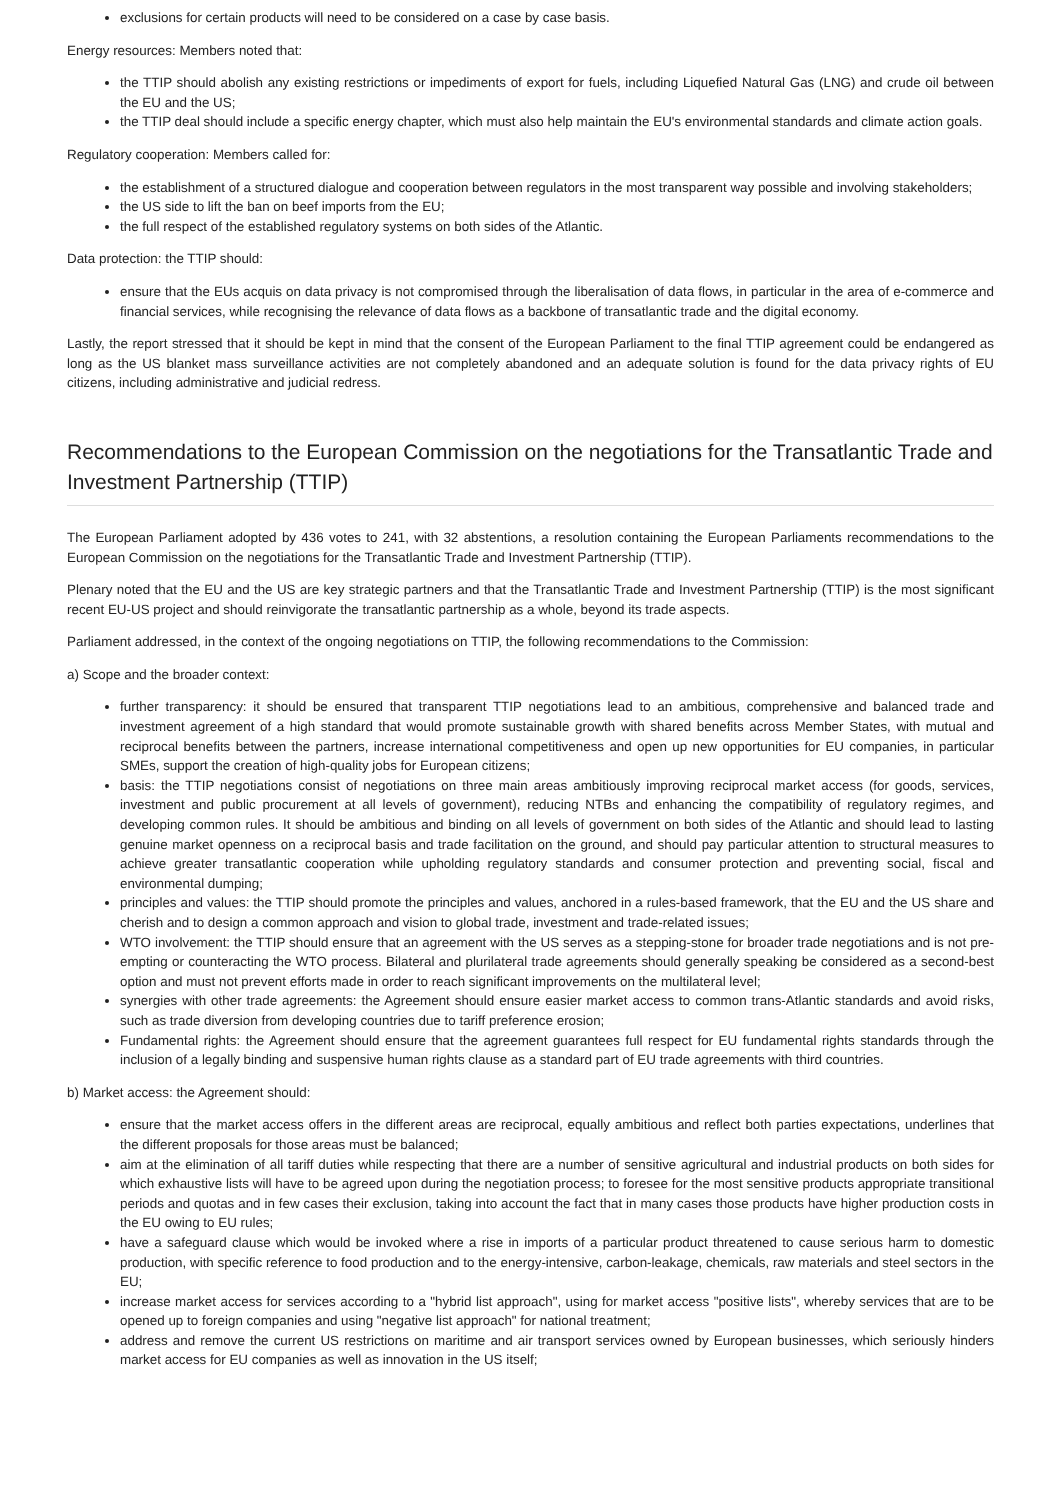exclusions for certain products will need to be considered on a case by case basis.
Energy resources: Members noted that:
the TTIP should abolish any existing restrictions or impediments of export for fuels, including Liquefied Natural Gas (LNG) and crude oil between the EU and the US;
the TTIP deal should include a specific energy chapter, which must also help maintain the EU's environmental standards and climate action goals.
Regulatory cooperation: Members called for:
the establishment of a structured dialogue and cooperation between regulators in the most transparent way possible and involving stakeholders;
the US side to lift the ban on beef imports from the EU;
the full respect of the established regulatory systems on both sides of the Atlantic.
Data protection: the TTIP should:
ensure that the EUs acquis on data privacy is not compromised through the liberalisation of data flows, in particular in the area of e-commerce and financial services, while recognising the relevance of data flows as a backbone of transatlantic trade and the digital economy.
Lastly, the report stressed that it should be kept in mind that the consent of the European Parliament to the final TTIP agreement could be endangered as long as the US blanket mass surveillance activities are not completely abandoned and an adequate solution is found for the data privacy rights of EU citizens, including administrative and judicial redress.
Recommendations to the European Commission on the negotiations for the Transatlantic Trade and Investment Partnership (TTIP)
The European Parliament adopted by 436 votes to 241, with 32 abstentions, a resolution containing the European Parliaments recommendations to the European Commission on the negotiations for the Transatlantic Trade and Investment Partnership (TTIP).
Plenary noted that the EU and the US are key strategic partners and that the Transatlantic Trade and Investment Partnership (TTIP) is the most significant recent EU-US project and should reinvigorate the transatlantic partnership as a whole, beyond its trade aspects.
Parliament addressed, in the context of the ongoing negotiations on TTIP, the following recommendations to the Commission:
a) Scope and the broader context:
further transparency: it should be ensured that transparent TTIP negotiations lead to an ambitious, comprehensive and balanced trade and investment agreement of a high standard that would promote sustainable growth with shared benefits across Member States, with mutual and reciprocal benefits between the partners, increase international competitiveness and open up new opportunities for EU companies, in particular SMEs, support the creation of high-quality jobs for European citizens;
basis: the TTIP negotiations consist of negotiations on three main areas ambitiously improving reciprocal market access (for goods, services, investment and public procurement at all levels of government), reducing NTBs and enhancing the compatibility of regulatory regimes, and developing common rules. It should be ambitious and binding on all levels of government on both sides of the Atlantic and should lead to lasting genuine market openness on a reciprocal basis and trade facilitation on the ground, and should pay particular attention to structural measures to achieve greater transatlantic cooperation while upholding regulatory standards and consumer protection and preventing social, fiscal and environmental dumping;
principles and values: the TTIP should promote the principles and values, anchored in a rules-based framework, that the EU and the US share and cherish and to design a common approach and vision to global trade, investment and trade-related issues;
WTO involvement: the TTIP should ensure that an agreement with the US serves as a stepping-stone for broader trade negotiations and is not pre-empting or counteracting the WTO process. Bilateral and plurilateral trade agreements should generally speaking be considered as a second-best option and must not prevent efforts made in order to reach significant improvements on the multilateral level;
synergies with other trade agreements: the Agreement should ensure easier market access to common trans-Atlantic standards and avoid risks, such as trade diversion from developing countries due to tariff preference erosion;
Fundamental rights: the Agreement should ensure that the agreement guarantees full respect for EU fundamental rights standards through the inclusion of a legally binding and suspensive human rights clause as a standard part of EU trade agreements with third countries.
b) Market access: the Agreement should:
ensure that the market access offers in the different areas are reciprocal, equally ambitious and reflect both parties expectations, underlines that the different proposals for those areas must be balanced;
aim at the elimination of all tariff duties while respecting that there are a number of sensitive agricultural and industrial products on both sides for which exhaustive lists will have to be agreed upon during the negotiation process; to foresee for the most sensitive products appropriate transitional periods and quotas and in few cases their exclusion, taking into account the fact that in many cases those products have higher production costs in the EU owing to EU rules;
have a safeguard clause which would be invoked where a rise in imports of a particular product threatened to cause serious harm to domestic production, with specific reference to food production and to the energy-intensive, carbon-leakage, chemicals, raw materials and steel sectors in the EU;
increase market access for services according to a "hybrid list approach", using for market access "positive lists", whereby services that are to be opened up to foreign companies and using "negative list approach" for national treatment;
address and remove the current US restrictions on maritime and air transport services owned by European businesses, which seriously hinders market access for EU companies as well as innovation in the US itself;